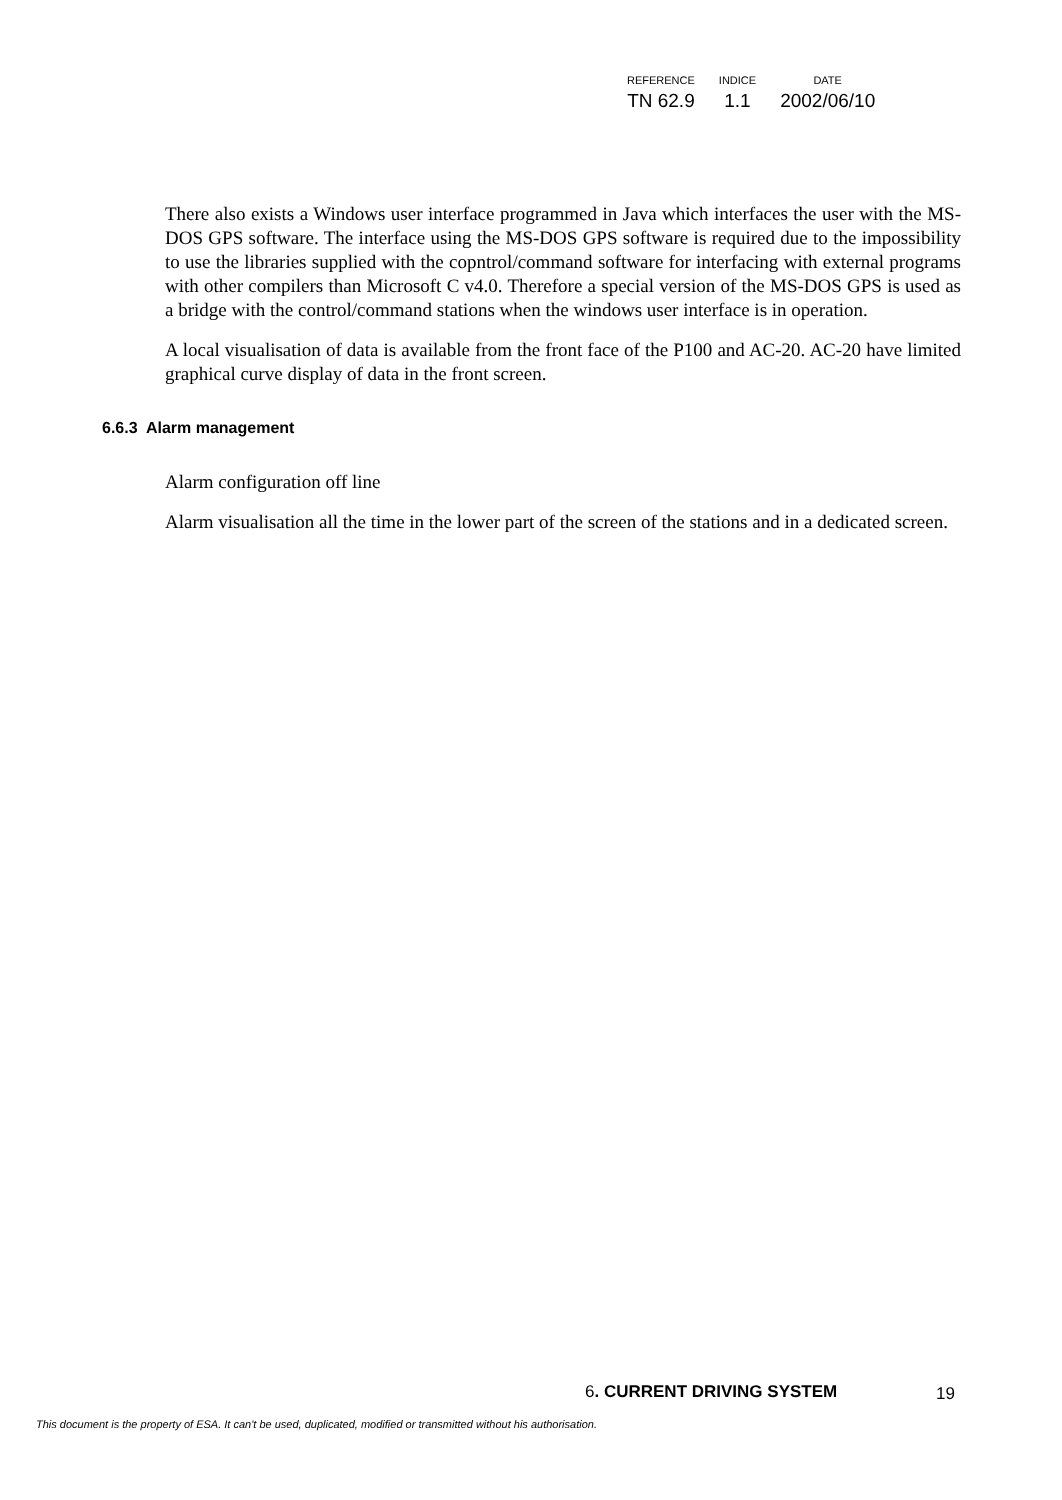| REFERENCE | INDICE | DATE |
| --- | --- | --- |
| TN 62.9 | 1.1 | 2002/06/10 |
There also exists a Windows user interface programmed in Java which interfaces the user with the MS-DOS GPS software. The interface using the MS-DOS GPS software is required due to the impossibility to use the libraries supplied with the copntrol/command software for interfacing with external programs with other compilers than Microsoft C v4.0. Therefore a special version of the MS-DOS GPS is used as a bridge with the control/command stations when the windows user interface is in operation.
A local visualisation of data is available from the front face of the P100 and AC-20. AC-20 have limited graphical curve display of data in the front screen.
6.6.3 Alarm management
Alarm configuration off line
Alarm visualisation all the time in the lower part of the screen of the stations and in a dedicated screen.
6. CURRENT DRIVING SYSTEM 19
This document is the property of ESA. It can't be used, duplicated, modified or transmitted without his authorisation.